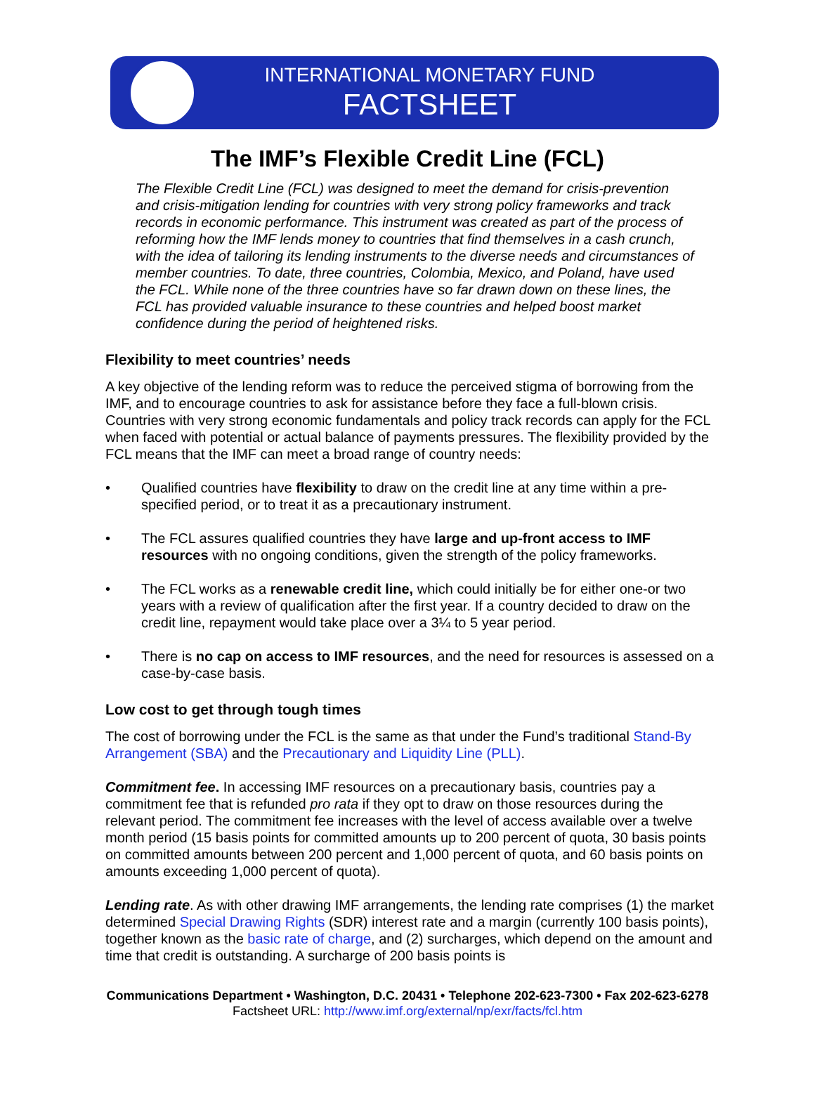INTERNATIONAL MONETARY FUND
FACTSHEET
The IMF’s Flexible Credit Line (FCL)
The Flexible Credit Line (FCL) was designed to meet the demand for crisis-prevention and crisis-mitigation lending for countries with very strong policy frameworks and track records in economic performance. This instrument was created as part of the process of reforming how the IMF lends money to countries that find themselves in a cash crunch, with the idea of tailoring its lending instruments to the diverse needs and circumstances of member countries. To date, three countries, Colombia, Mexico, and Poland, have used the FCL. While none of the three countries have so far drawn down on these lines, the FCL has provided valuable insurance to these countries and helped boost market confidence during the period of heightened risks.
Flexibility to meet countries’ needs
A key objective of the lending reform was to reduce the perceived stigma of borrowing from the IMF, and to encourage countries to ask for assistance before they face a full-blown crisis. Countries with very strong economic fundamentals and policy track records can apply for the FCL when faced with potential or actual balance of payments pressures. The flexibility provided by the FCL means that the IMF can meet a broad range of country needs:
• Qualified countries have flexibility to draw on the credit line at any time within a pre-specified period, or to treat it as a precautionary instrument.
• The FCL assures qualified countries they have large and up-front access to IMF resources with no ongoing conditions, given the strength of the policy frameworks.
• The FCL works as a renewable credit line, which could initially be for either one-or two years with a review of qualification after the first year. If a country decided to draw on the credit line, repayment would take place over a 3¼ to 5 year period.
• There is no cap on access to IMF resources, and the need for resources is assessed on a case-by-case basis.
Low cost to get through tough times
The cost of borrowing under the FCL is the same as that under the Fund’s traditional Stand-By Arrangement (SBA) and the Precautionary and Liquidity Line (PLL).
Commitment fee. In accessing IMF resources on a precautionary basis, countries pay a commitment fee that is refunded pro rata if they opt to draw on those resources during the relevant period. The commitment fee increases with the level of access available over a twelve month period (15 basis points for committed amounts up to 200 percent of quota, 30 basis points on committed amounts between 200 percent and 1,000 percent of quota, and 60 basis points on amounts exceeding 1,000 percent of quota).
Lending rate. As with other drawing IMF arrangements, the lending rate comprises (1) the market determined Special Drawing Rights (SDR) interest rate and a margin (currently 100 basis points), together known as the basic rate of charge, and (2) surcharges, which depend on the amount and time that credit is outstanding. A surcharge of 200 basis points is
Communications Department • Washington, D.C. 20431 • Telephone 202-623-7300 • Fax 202-623-6278
Factsheet URL: http://www.imf.org/external/np/exr/facts/fcl.htm